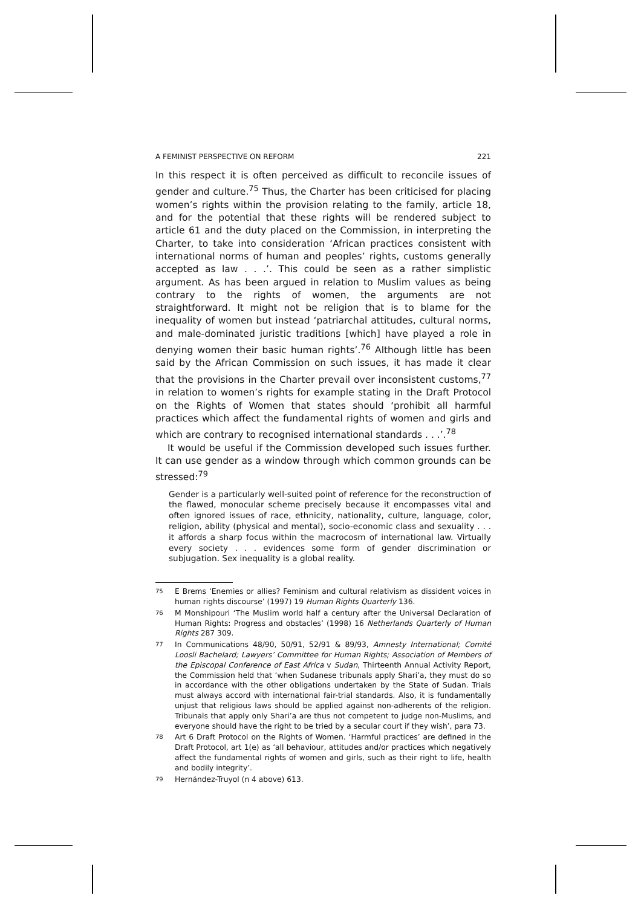A FEMINIST PERSPECTIVE ON REFORM 221
In this respect it is often perceived as difficult to reconcile issues of gender and culture.<sup>75</sup> Thus, the Charter has been criticised for placing women’s rights within the provision relating to the family, article 18, and for the potential that these rights will be rendered subject to article 61 and the duty placed on the Commission, in interpreting the Charter, to take into consideration ‘African practices consistent with international norms of human and peoples’ rights, customs generally accepted as law . . .’. This could be seen as a rather simplistic argument. As has been argued in relation to Muslim values as being contrary to the rights of women, the arguments are not straightforward. It might not be religion that is to blame for the inequality of women but instead ‘patriarchal attitudes, cultural norms, and male-dominated juristic traditions [which] have played a role in denying women their basic human rights’.<sup>76</sup> Although little has been said by the African Commission on such issues, it has made it clear that the provisions in the Charter prevail over inconsistent customs,<sup>77</sup> in relation to women’s rights for example stating in the Draft Protocol on the Rights of Women that states should ‘prohibit all harmful practices which affect the fundamental rights of women and girls and which are contrary to recognised international standards . . .’.<sup>78</sup>
It would be useful if the Commission developed such issues further. It can use gender as a window through which common grounds can be stressed:<sup>79</sup>
Gender is a particularly well-suited point of reference for the reconstruction of the flawed, monocular scheme precisely because it encompasses vital and often ignored issues of race, ethnicity, nationality, culture, language, color, religion, ability (physical and mental), socio-economic class and sexuality . . . it affords a sharp focus within the macrocosm of international law. Virtually every society . . . evidences some form of gender discrimination or subjugation. Sex inequality is a global reality.
75 E Brems ‘Enemies or allies? Feminism and cultural relativism as dissident voices in human rights discourse’ (1997) 19 Human Rights Quarterly 136.
76 M Monshipouri ‘The Muslim world half a century after the Universal Declaration of Human Rights: Progress and obstacles’ (1998) 16 Netherlands Quarterly of Human Rights 287 309.
77 In Communications 48/90, 50/91, 52/91 & 89/93, Amnesty International; Comité Loosli Bachelard; Lawyers’ Committee for Human Rights; Association of Members of the Episcopal Conference of East Africa v Sudan, Thirteenth Annual Activity Report, the Commission held that ‘when Sudanese tribunals apply Shari’a, they must do so in accordance with the other obligations undertaken by the State of Sudan. Trials must always accord with international fair-trial standards. Also, it is fundamentally unjust that religious laws should be applied against non-adherents of the religion. Tribunals that apply only Shari’a are thus not competent to judge non-Muslims, and everyone should have the right to be tried by a secular court if they wish’, para 73.
78 Art 6 Draft Protocol on the Rights of Women. ‘Harmful practices’ are defined in the Draft Protocol, art 1(e) as ‘all behaviour, attitudes and/or practices which negatively affect the fundamental rights of women and girls, such as their right to life, health and bodily integrity’.
79 Hernández-Truyol (n 4 above) 613.